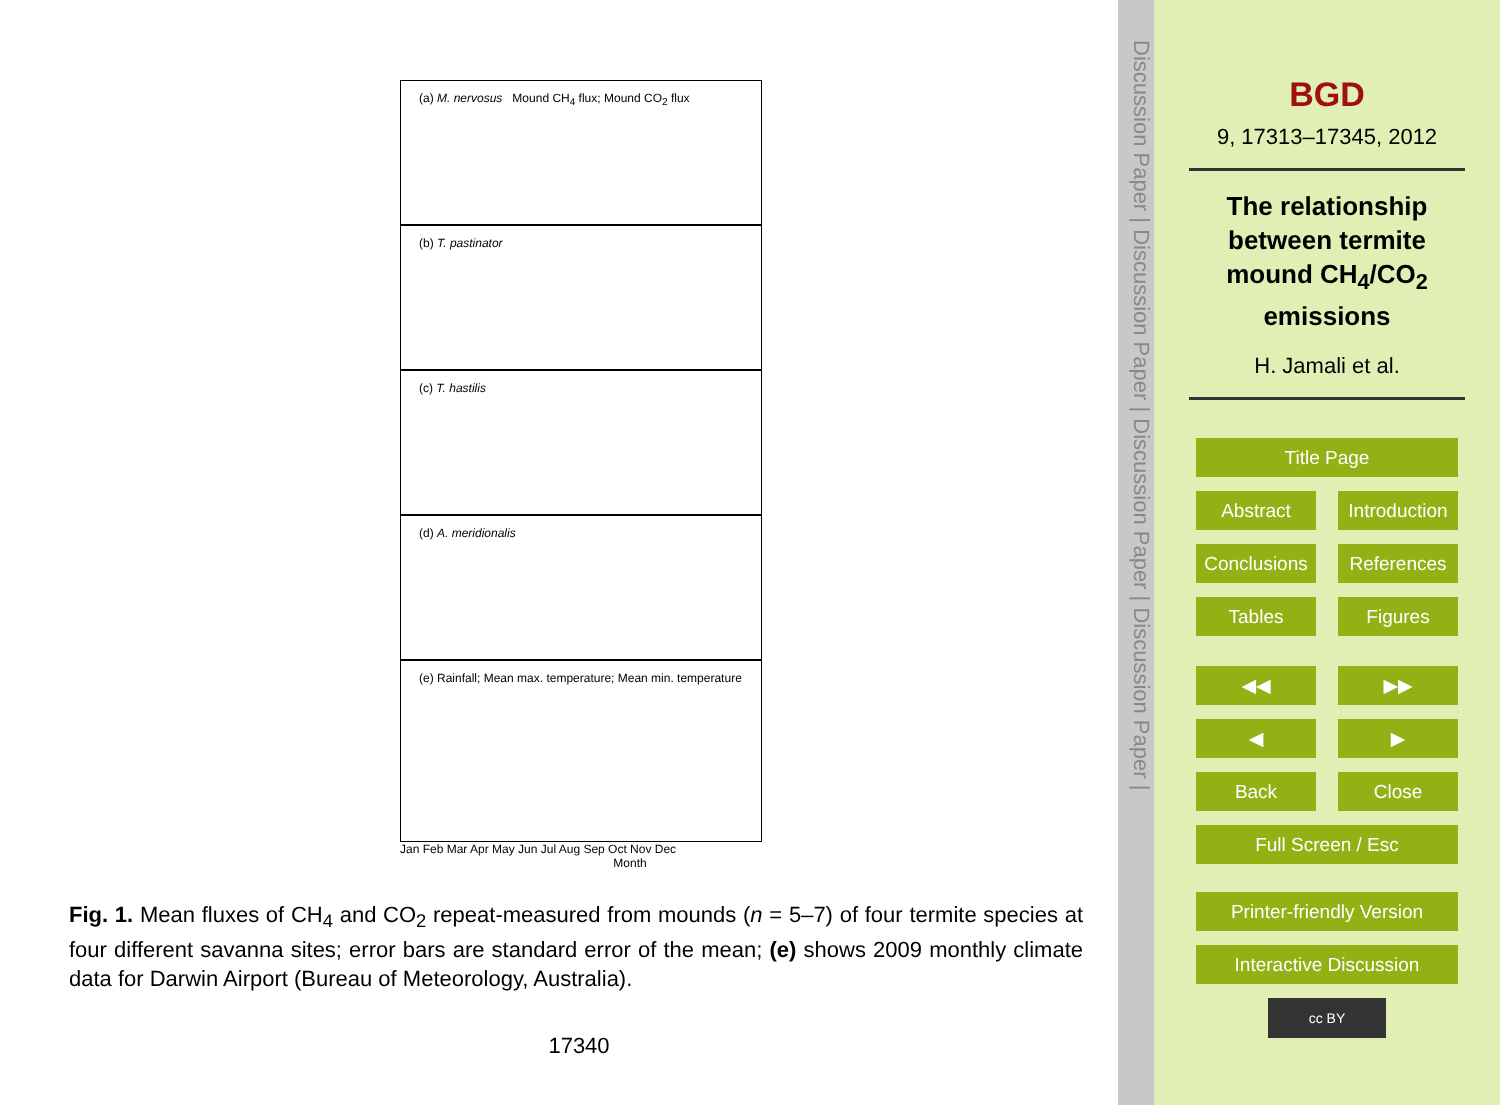(a) M. nervosus Mound CH<sub>4</sub> flux; Mound CO<sub>2</sub> flux
(b) T. pastinator
(c) T. hastilis
(d) A. meridionalis
(e) Rainfall; Mean max. temperature; Mean min. temperature
Jan Feb Mar Apr May Jun Jul Aug Sep Oct Nov Dec
Month
Fig. 1. Mean fluxes of CH<sub>4</sub> and CO<sub>2</sub> repeat-measured from mounds (n = 5–7) of four termite species at four different savanna sites; error bars are standard error of the mean; (e) shows 2009 monthly climate data for Darwin Airport (Bureau of Meteorology, Australia).
17340
Discussion Paper | Discussion Paper | Discussion Paper | Discussion Paper |
BGD
9, 17313–17345, 2012
The relationship
between termite
mound CH<sub>4</sub>/CO<sub>2</sub>
emissions
H. Jamali et al.
Title Page
Abstract Introduction
Conclusions References
Tables Figures
◀◀ ▶▶
◀ ▶
Back Close
Full Screen / Esc
Printer-friendly Version
Interactive Discussion
cc BY